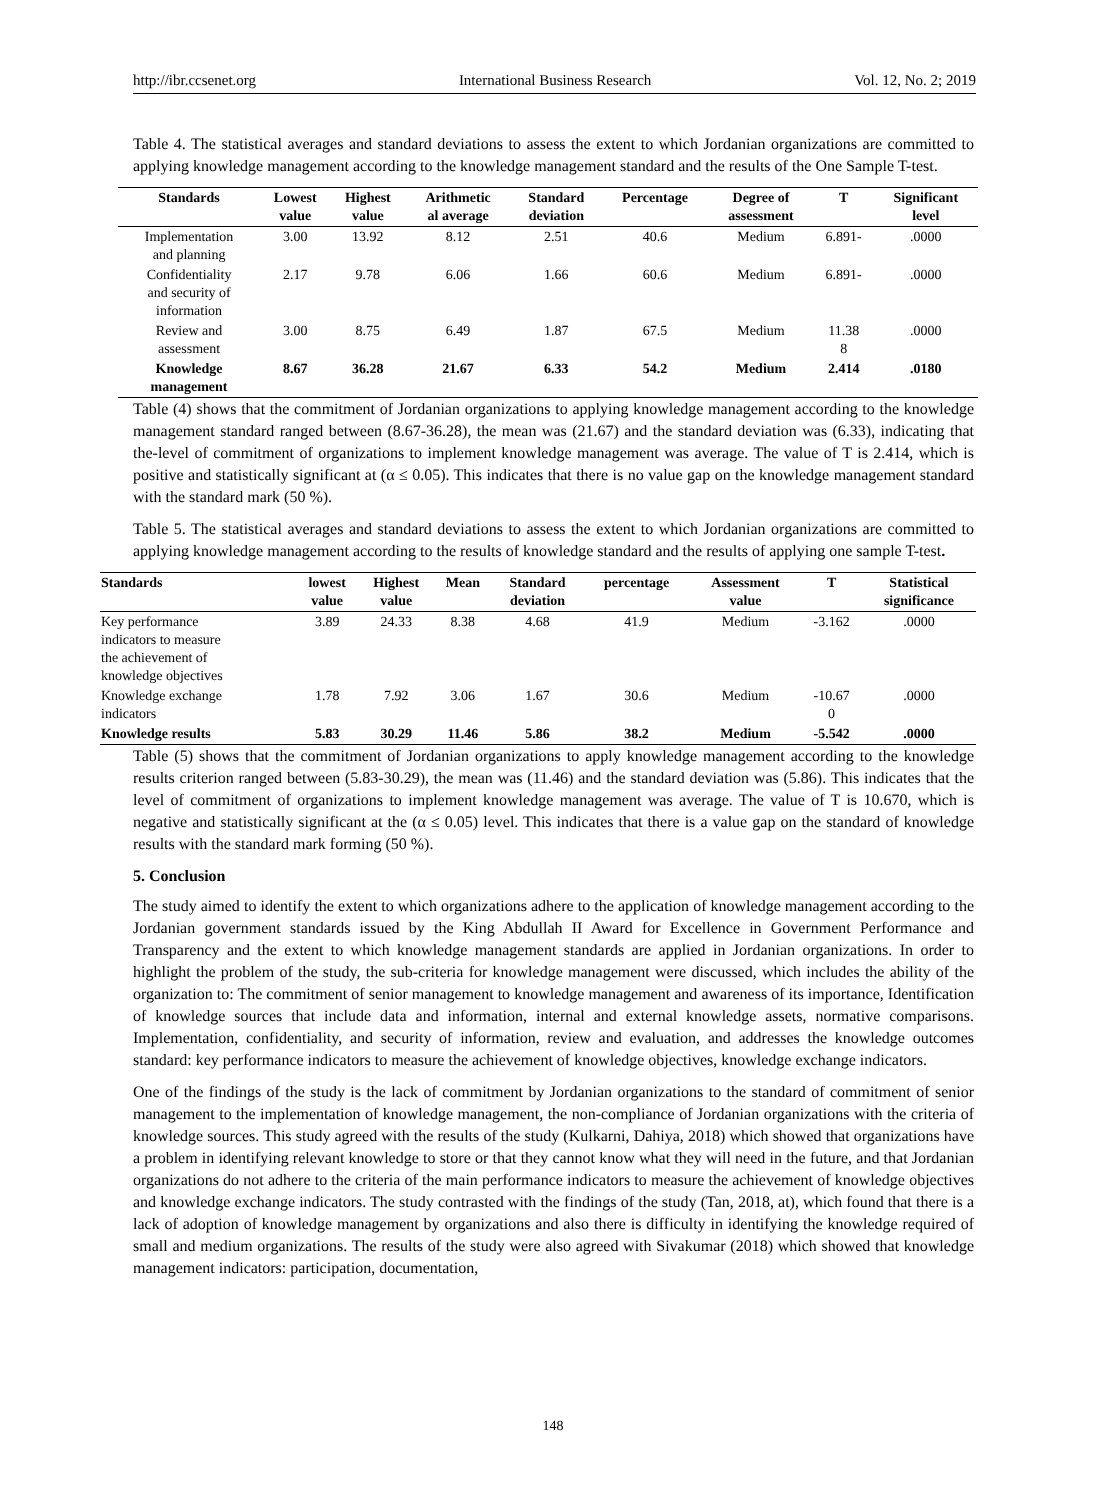http://ibr.ccsenet.org International Business Research Vol. 12, No. 2; 2019
Table 4. The statistical averages and standard deviations to assess the extent to which Jordanian organizations are committed to applying knowledge management according to the knowledge management standard and the results of the One Sample T-test.
| Standards | Lowest value | Highest value | Arithmetic al average | Standard deviation | Percentage | Degree of assessment | T | Significant level |
| --- | --- | --- | --- | --- | --- | --- | --- | --- |
| Implementation and planning | 3.00 | 13.92 | 8.12 | 2.51 | 40.6 | Medium | 6.891- | .0000 |
| Confidentiality and security of information | 2.17 | 9.78 | 6.06 | 1.66 | 60.6 | Medium | 6.891- | .0000 |
| Review and assessment | 3.00 | 8.75 | 6.49 | 1.87 | 67.5 | Medium | 11.38 8 | .0000 |
| Knowledge management | 8.67 | 36.28 | 21.67 | 6.33 | 54.2 | Medium | 2.414 | .0180 |
Table (4) shows that the commitment of Jordanian organizations to applying knowledge management according to the knowledge management standard ranged between (8.67-36.28), the mean was (21.67) and the standard deviation was (6.33), indicating that the-level of commitment of organizations to implement knowledge management was average. The value of T is 2.414, which is positive and statistically significant at (α ≤ 0.05). This indicates that there is no value gap on the knowledge management standard with the standard mark (50 %).
Table 5. The statistical averages and standard deviations to assess the extent to which Jordanian organizations are committed to applying knowledge management according to the results of knowledge standard and the results of applying one sample T-test.
| Standards | lowest value | Highest value | Mean | Standard deviation | percentage | Assessment value | T | Statistical significance |
| --- | --- | --- | --- | --- | --- | --- | --- | --- |
| Key performance indicators to measure the achievement of knowledge objectives | 3.89 | 24.33 | 8.38 | 4.68 | 41.9 | Medium | -3.162 | .0000 |
| Knowledge exchange indicators | 1.78 | 7.92 | 3.06 | 1.67 | 30.6 | Medium | -10.67 0 | .0000 |
| Knowledge results | 5.83 | 30.29 | 11.46 | 5.86 | 38.2 | Medium | -5.542 | .0000 |
Table (5) shows that the commitment of Jordanian organizations to apply knowledge management according to the knowledge results criterion ranged between (5.83-30.29), the mean was (11.46) and the standard deviation was (5.86). This indicates that the level of commitment of organizations to implement knowledge management was average. The value of T is 10.670, which is negative and statistically significant at the (α ≤ 0.05) level. This indicates that there is a value gap on the standard of knowledge results with the standard mark forming (50 %).
5. Conclusion
The study aimed to identify the extent to which organizations adhere to the application of knowledge management according to the Jordanian government standards issued by the King Abdullah II Award for Excellence in Government Performance and Transparency and the extent to which knowledge management standards are applied in Jordanian organizations. In order to highlight the problem of the study, the sub-criteria for knowledge management were discussed, which includes the ability of the organization to: The commitment of senior management to knowledge management and awareness of its importance, Identification of knowledge sources that include data and information, internal and external knowledge assets, normative comparisons. Implementation, confidentiality, and security of information, review and evaluation, and addresses the knowledge outcomes standard: key performance indicators to measure the achievement of knowledge objectives, knowledge exchange indicators.
One of the findings of the study is the lack of commitment by Jordanian organizations to the standard of commitment of senior management to the implementation of knowledge management, the non-compliance of Jordanian organizations with the criteria of knowledge sources. This study agreed with the results of the study (Kulkarni, Dahiya, 2018) which showed that organizations have a problem in identifying relevant knowledge to store or that they cannot know what they will need in the future, and that Jordanian organizations do not adhere to the criteria of the main performance indicators to measure the achievement of knowledge objectives and knowledge exchange indicators. The study contrasted with the findings of the study (Tan, 2018, at), which found that there is a lack of adoption of knowledge management by organizations and also there is difficulty in identifying the knowledge required of small and medium organizations. The results of the study were also agreed with Sivakumar (2018) which showed that knowledge management indicators: participation, documentation,
148